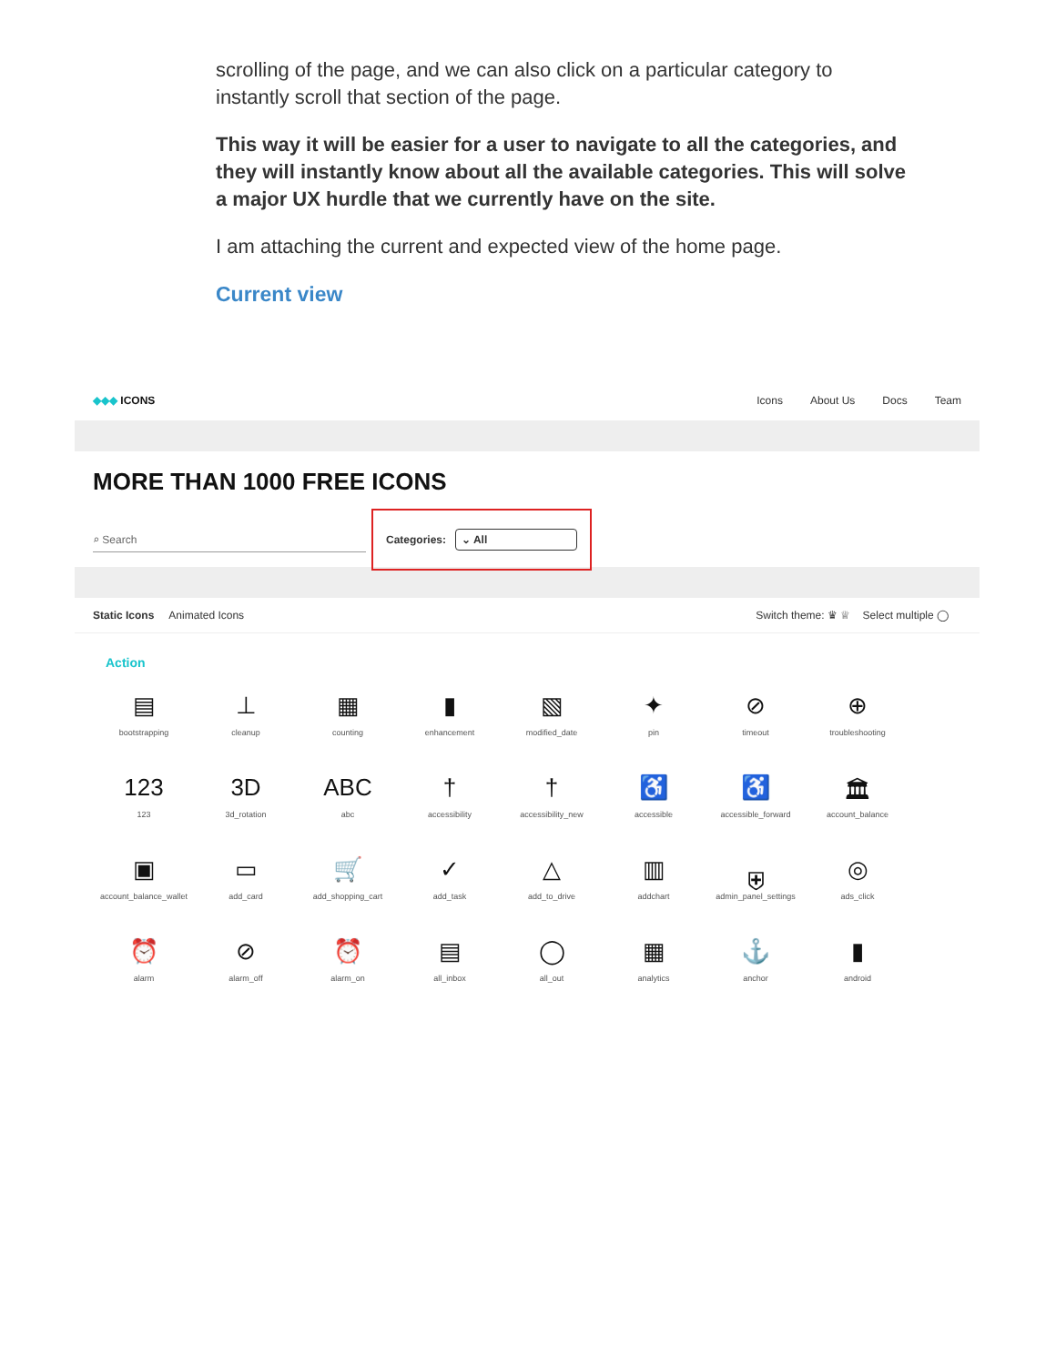scrolling of the page, and we can also click on a particular category to instantly scroll that section of the page.
This way it will be easier for a user to navigate to all the categories, and they will instantly know about all the available categories. This will solve a major UX hurdle that we currently have on the site.
I am attaching the current and expected view of the home page.
Current view
◆◆◆ ICONS Icons About Us Docs Team
MORE THAN 1000 FREE ICONS
⌕ Search
Categories: ⌄ All
Static Icons Animated Icons
Switch theme: ♛ ♕ Select multiple ◯
Action
▤
bootstrapping
⊥
cleanup
▦
counting
▮
enhancement
▧
modified_date
✦
pin
⊘
timeout
⊕
troubleshooting
123
123
3D
3d_rotation
ABC
abc
†
accessibility
†
accessibility_new
♿
accessible
♿
accessible_forward
🏛
account_balance
▣
account_balance_wallet
▭
add_card
🛒
add_shopping_cart
✓
add_task
△
add_to_drive
▥
addchart
⛨
admin_panel_settings
◎
ads_click
⏰
alarm
⊘
alarm_off
⏰
alarm_on
▤
all_inbox
◯
all_out
▦
analytics
⚓
anchor
▮
android